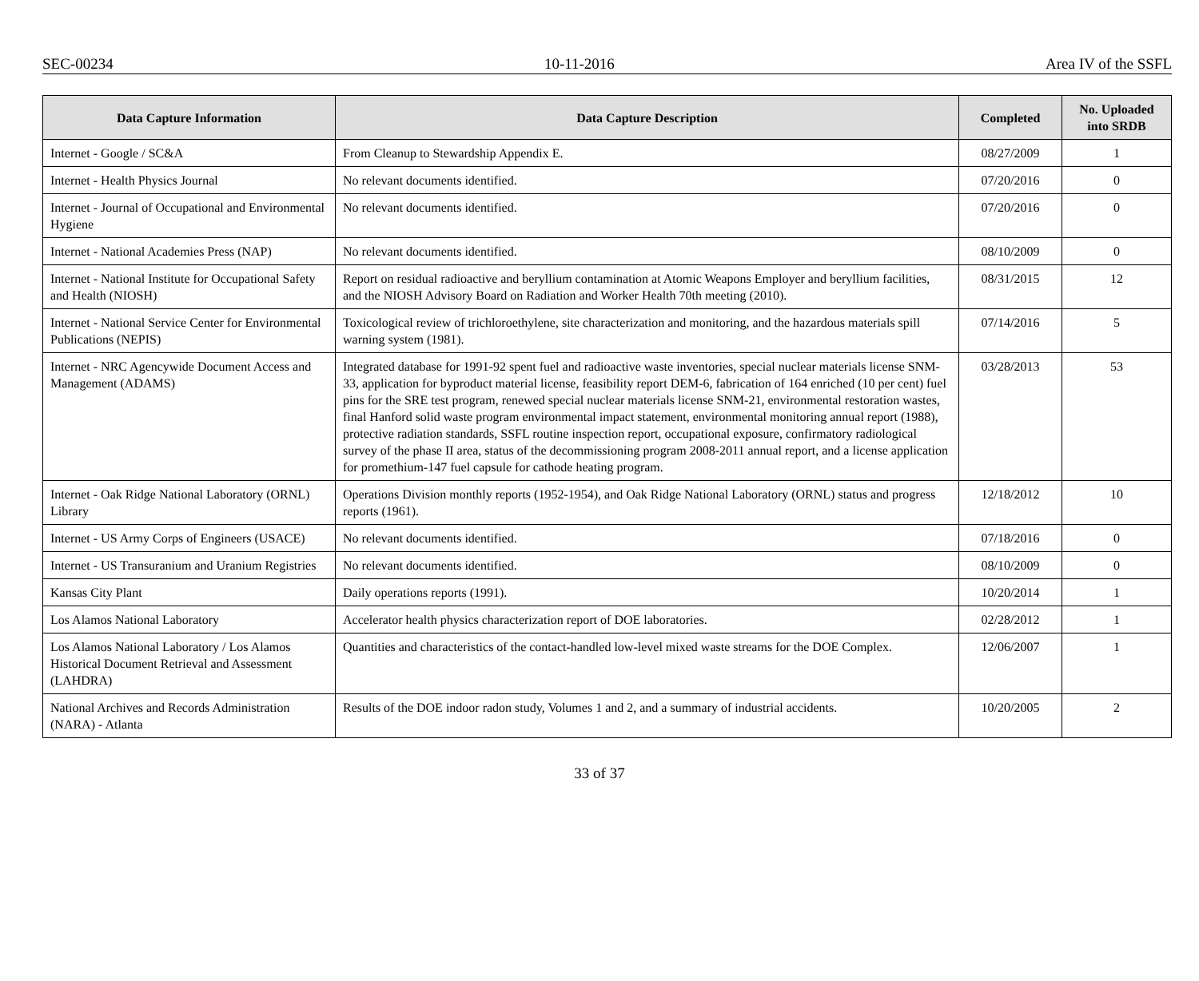SEC-00234 10-11-2016 Area IV of the SSFL
| Data Capture Information | Data Capture Description | Completed | No. Uploaded into SRDB |
| --- | --- | --- | --- |
| Internet - Google / SC&A | From Cleanup to Stewardship Appendix E. | 08/27/2009 | 1 |
| Internet - Health Physics Journal | No relevant documents identified. | 07/20/2016 | 0 |
| Internet - Journal of Occupational and Environmental Hygiene | No relevant documents identified. | 07/20/2016 | 0 |
| Internet - National Academies Press (NAP) | No relevant documents identified. | 08/10/2009 | 0 |
| Internet - National Institute for Occupational Safety and Health (NIOSH) | Report on residual radioactive and beryllium contamination at Atomic Weapons Employer and beryllium facilities, and the NIOSH Advisory Board on Radiation and Worker Health 70th meeting (2010). | 08/31/2015 | 12 |
| Internet - National Service Center for Environmental Publications (NEPIS) | Toxicological review of trichloroethylene, site characterization and monitoring, and the hazardous materials spill warning system (1981). | 07/14/2016 | 5 |
| Internet - NRC Agencywide Document Access and Management (ADAMS) | Integrated database for 1991-92 spent fuel and radioactive waste inventories, special nuclear materials license SNM-33, application for byproduct material license, feasibility report DEM-6, fabrication of 164 enriched (10 per cent) fuel pins for the SRE test program, renewed special nuclear materials license SNM-21, environmental restoration wastes, final Hanford solid waste program environmental impact statement, environmental monitoring annual report (1988), protective radiation standards, SSFL routine inspection report, occupational exposure, confirmatory radiological survey of the phase II area, status of the decommissioning program 2008-2011 annual report, and a license application for promethium-147 fuel capsule for cathode heating program. | 03/28/2013 | 53 |
| Internet - Oak Ridge National Laboratory (ORNL) Library | Operations Division monthly reports (1952-1954), and Oak Ridge National Laboratory (ORNL) status and progress reports (1961). | 12/18/2012 | 10 |
| Internet - US Army Corps of Engineers (USACE) | No relevant documents identified. | 07/18/2016 | 0 |
| Internet - US Transuranium and Uranium Registries | No relevant documents identified. | 08/10/2009 | 0 |
| Kansas City Plant | Daily operations reports (1991). | 10/20/2014 | 1 |
| Los Alamos National Laboratory | Accelerator health physics characterization report of DOE laboratories. | 02/28/2012 | 1 |
| Los Alamos National Laboratory / Los Alamos Historical Document Retrieval and Assessment (LAHDRA) | Quantities and characteristics of the contact-handled low-level mixed waste streams for the DOE Complex. | 12/06/2007 | 1 |
| National Archives and Records Administration (NARA) - Atlanta | Results of the DOE indoor radon study, Volumes 1 and 2, and a summary of industrial accidents. | 10/20/2005 | 2 |
33 of 37